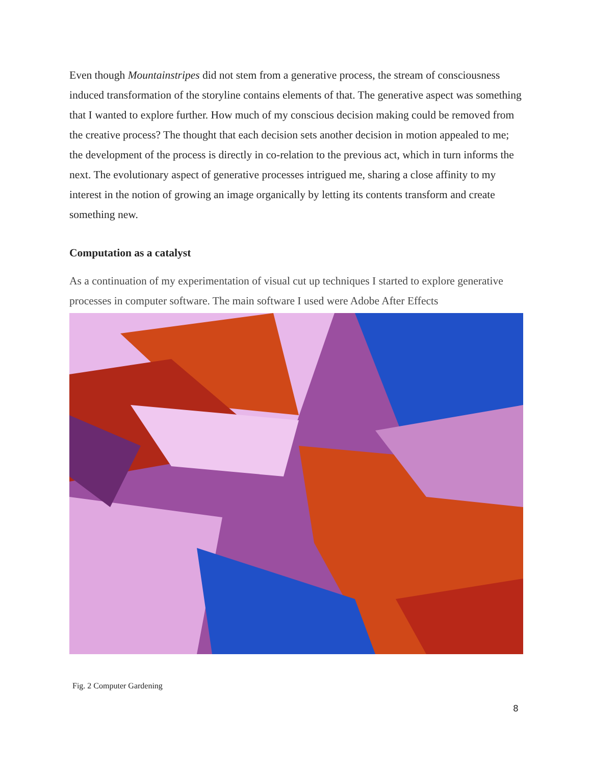Even though Mountainstripes did not stem from a generative process, the stream of consciousness induced transformation of the storyline contains elements of that. The generative aspect was something that I wanted to explore further. How much of my conscious decision making could be removed from the creative process? The thought that each decision sets another decision in motion appealed to me; the development of the process is directly in co-relation to the previous act, which in turn informs the next. The evolutionary aspect of generative processes intrigued me, sharing a close affinity to my interest in the notion of growing an image organically by letting its contents transform and create something new.
Computation as a catalyst
As a continuation of my experimentation of visual cut up techniques I started to explore generative processes in computer software. The main software I used were Adobe After Effects
Fig. 2 Computer Gardening
8